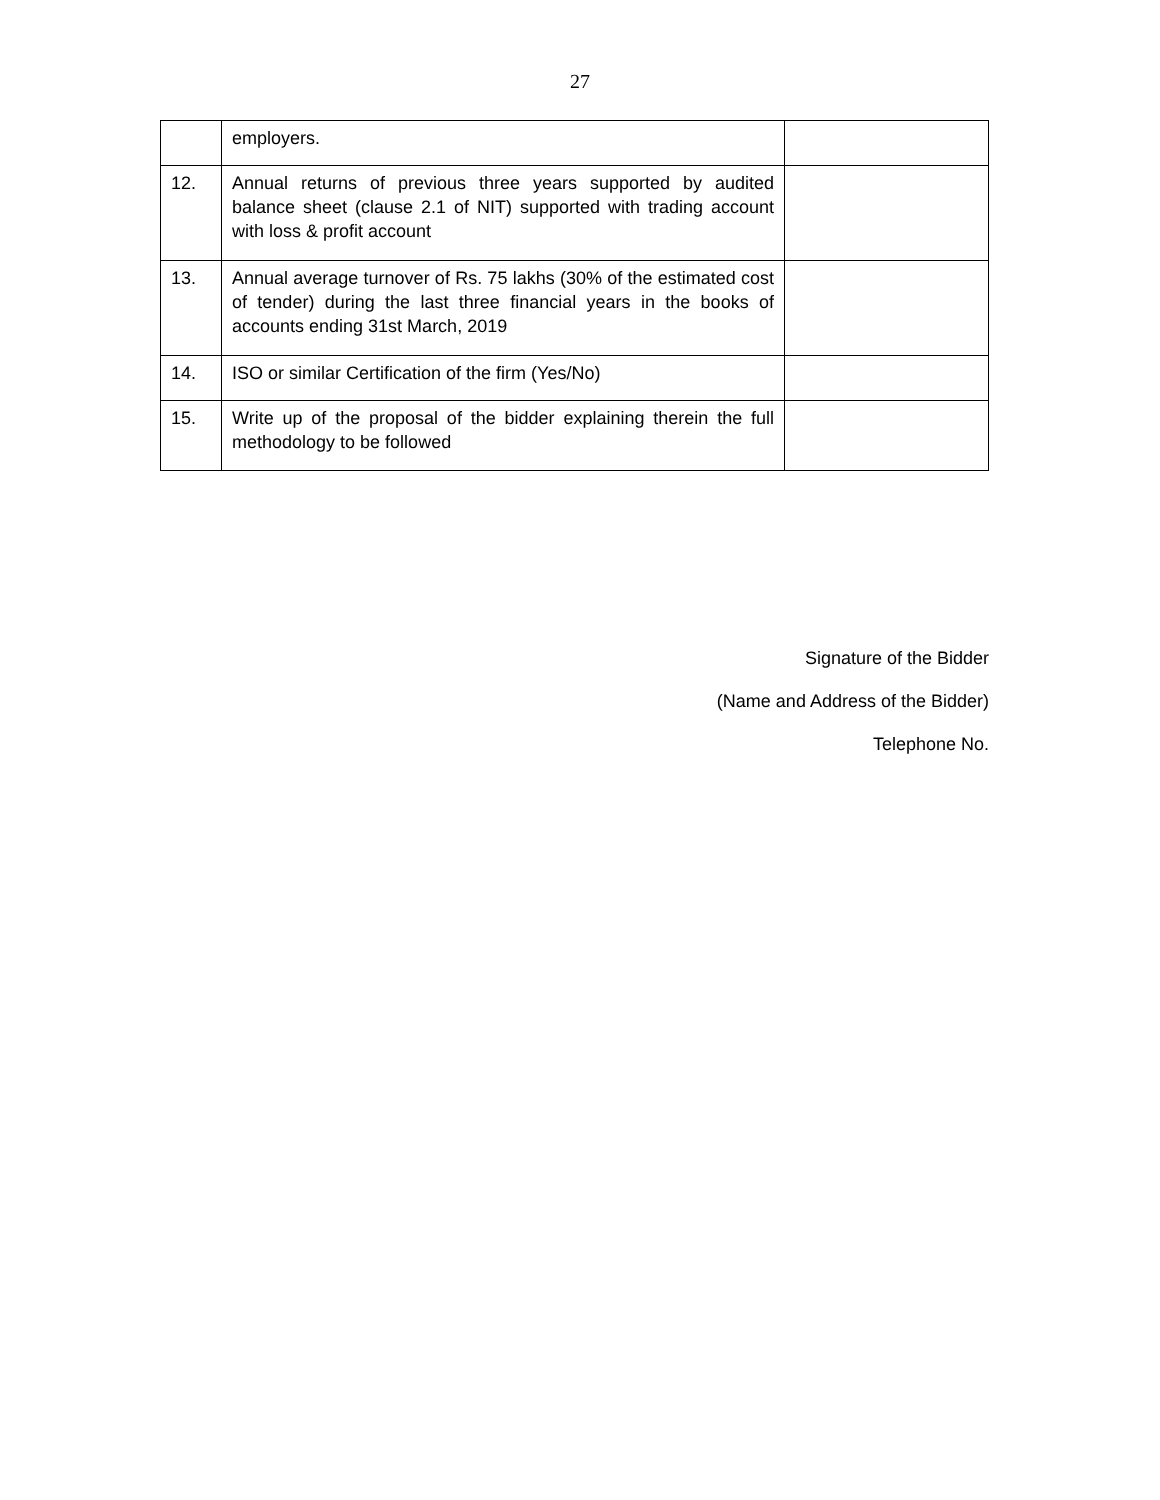27
| | employers. | |
| 12. | Annual returns of previous three years supported by audited balance sheet (clause 2.1 of NIT) supported with trading account with loss & profit account | |
| 13. | Annual average turnover of Rs. 75 lakhs (30% of the estimated cost of tender) during the last three financial years in the books of accounts ending 31st March, 2019 | |
| 14. | ISO or similar Certification of the firm (Yes/No) | |
| 15. | Write up of the proposal of the bidder explaining therein the full methodology to be followed | |
Signature of the Bidder
(Name and Address of the Bidder)
Telephone No.